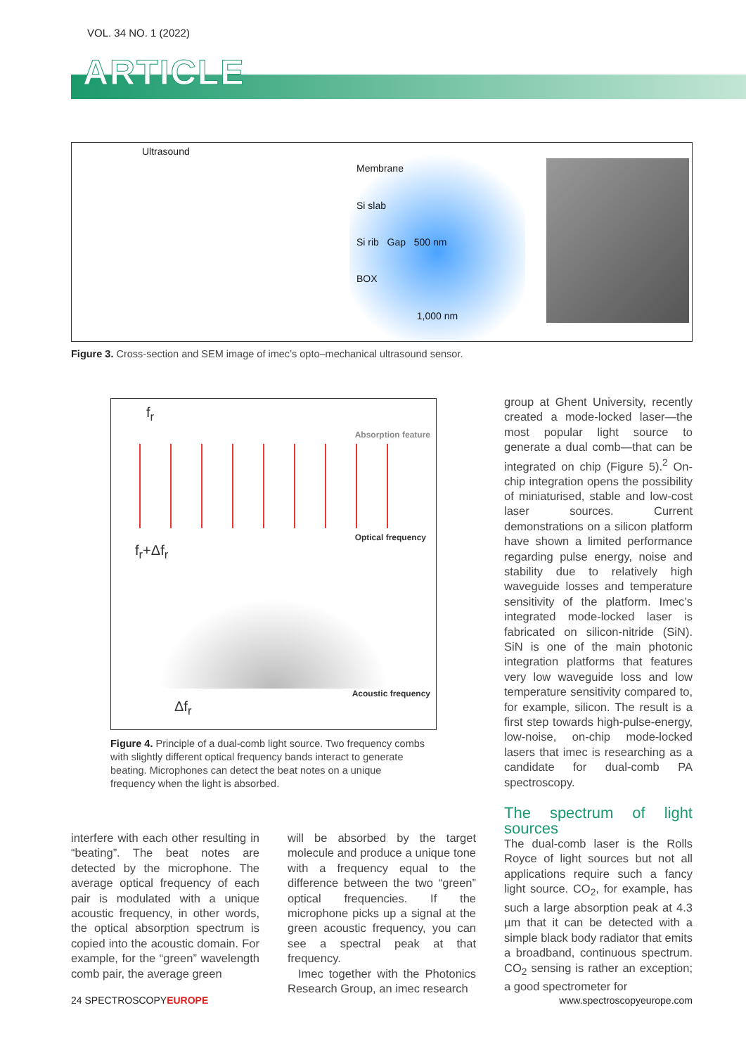VOL. 34 NO. 1 (2022)
ARTICLE
Ultrasound
Membrane
Si slab
Si rib Gap 500 nm
BOX
1,000 nm
Figure 3. Cross-section and SEM image of imec’s opto–mechanical ultrasound sensor.
f<sub>r</sub>
Absorption feature
Optical frequency
f<sub>r</sub>+Δf<sub>r</sub>
Acoustic frequency
Δf<sub>r</sub>
Figure 4. Principle of a dual-comb light source. Two frequency combs with slightly different optical frequency bands interact to generate beating. Microphones can detect the beat notes on a unique frequency when the light is absorbed.
group at Ghent University, recently created a mode-locked laser—the most popular light source to generate a dual comb—that can be integrated on chip (Figure 5).<sup>2</sup> On-chip integration opens the possibility of miniaturised, stable and low-cost laser sources. Current demonstrations on a silicon platform have shown a limited performance regarding pulse energy, noise and stability due to relatively high waveguide losses and temperature sensitivity of the platform. Imec’s integrated mode-locked laser is fabricated on silicon-nitride (SiN). SiN is one of the main photonic integration platforms that features very low waveguide loss and low temperature sensitivity compared to, for example, silicon. The result is a first step towards high-pulse-energy, low-noise, on-chip mode-locked lasers that imec is researching as a candidate for dual-comb PA spectroscopy.
The spectrum of light sources
The dual-comb laser is the Rolls Royce of light sources but not all applications require such a fancy light source. CO<sub>2</sub>, for example, has such a large absorption peak at 4.3 µm that it can be detected with a simple black body radiator that emits a broadband, continuous spectrum. CO<sub>2</sub> sensing is rather an exception; a good spectrometer for
interfere with each other resulting in “beating”. The beat notes are detected by the microphone. The average optical frequency of each pair is modulated with a unique acoustic frequency, in other words, the optical absorption spectrum is copied into the acoustic domain. For example, for the “green” wavelength comb pair, the average green
will be absorbed by the target molecule and produce a unique tone with a frequency equal to the difference between the two “green” optical frequencies. If the microphone picks up a signal at the green acoustic frequency, you can see a spectral peak at that frequency.
Imec together with the Photonics Research Group, an imec research
24 SPECTROSCOPYEUROPE www.spectroscopyeurope.com